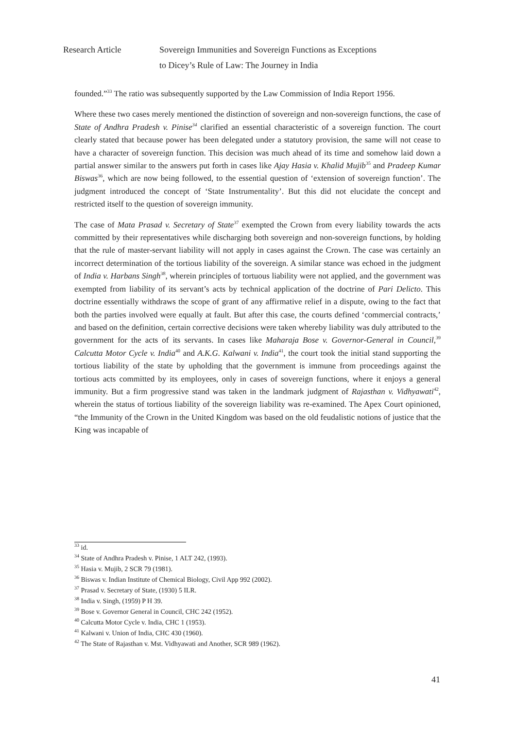Research Article Sovereign Immunities and Sovereign Functions as Exceptions
to Dicey’s Rule of Law: The Journey in India
founded.”<sup>33</sup> The ratio was subsequently supported by the Law Commission of India Report 1956.
Where these two cases merely mentioned the distinction of sovereign and non-sovereign functions, the case of State of Andhra Pradesh v. Pinise<sup>34</sup> clarified an essential characteristic of a sovereign function. The court clearly stated that because power has been delegated under a statutory provision, the same will not cease to have a character of sovereign function. This decision was much ahead of its time and somehow laid down a partial answer similar to the answers put forth in cases like Ajay Hasia v. Khalid Mujib<sup>35</sup> and Pradeep Kumar Biswas<sup>36</sup>, which are now being followed, to the essential question of ‘extension of sovereign function’. The judgment introduced the concept of ‘State Instrumentality’. But this did not elucidate the concept and restricted itself to the question of sovereign immunity.
The case of Mata Prasad v. Secretary of State<sup>37</sup> exempted the Crown from every liability towards the acts committed by their representatives while discharging both sovereign and non-sovereign functions, by holding that the rule of master-servant liability will not apply in cases against the Crown. The case was certainly an incorrect determination of the tortious liability of the sovereign. A similar stance was echoed in the judgment of India v. Harbans Singh<sup>38</sup>, wherein principles of tortuous liability were not applied, and the government was exempted from liability of its servant’s acts by technical application of the doctrine of Pari Delicto. This doctrine essentially withdraws the scope of grant of any affirmative relief in a dispute, owing to the fact that both the parties involved were equally at fault. But after this case, the courts defined ‘commercial contracts,’ and based on the definition, certain corrective decisions were taken whereby liability was duly attributed to the government for the acts of its servants. In cases like Maharaja Bose v. Governor-General in Council,<sup>39</sup> Calcutta Motor Cycle v. India<sup>40</sup> and A.K.G. Kalwani v. India<sup>41</sup>, the court took the initial stand supporting the tortious liability of the state by upholding that the government is immune from proceedings against the tortious acts committed by its employees, only in cases of sovereign functions, where it enjoys a general immunity. But a firm progressive stand was taken in the landmark judgment of Rajasthan v. Vidhyawati<sup>42</sup>, wherein the status of tortious liability of the sovereign liability was re-examined. The Apex Court opinioned, “the Immunity of the Crown in the United Kingdom was based on the old feudalistic notions of justice that the King was incapable of
<sup>33</sup> id.
<sup>34</sup> State of Andhra Pradesh v. Pinise, 1 ALT 242, (1993).
<sup>35</sup> Hasia v. Mujib, 2 SCR 79 (1981).
<sup>36</sup> Biswas v. Indian Institute of Chemical Biology, Civil App 992 (2002).
<sup>37</sup> Prasad v. Secretary of State, (1930) 5 ILR.
<sup>38</sup> India v. Singh, (1959) P H 39.
<sup>39</sup> Bose v. Governor General in Council, CHC 242 (1952).
<sup>40</sup> Calcutta Motor Cycle v. India, CHC 1 (1953).
<sup>41</sup> Kalwani v. Union of India, CHC 430 (1960).
<sup>42</sup> The State of Rajasthan v. Mst. Vidhyawati and Another, SCR 989 (1962).
41